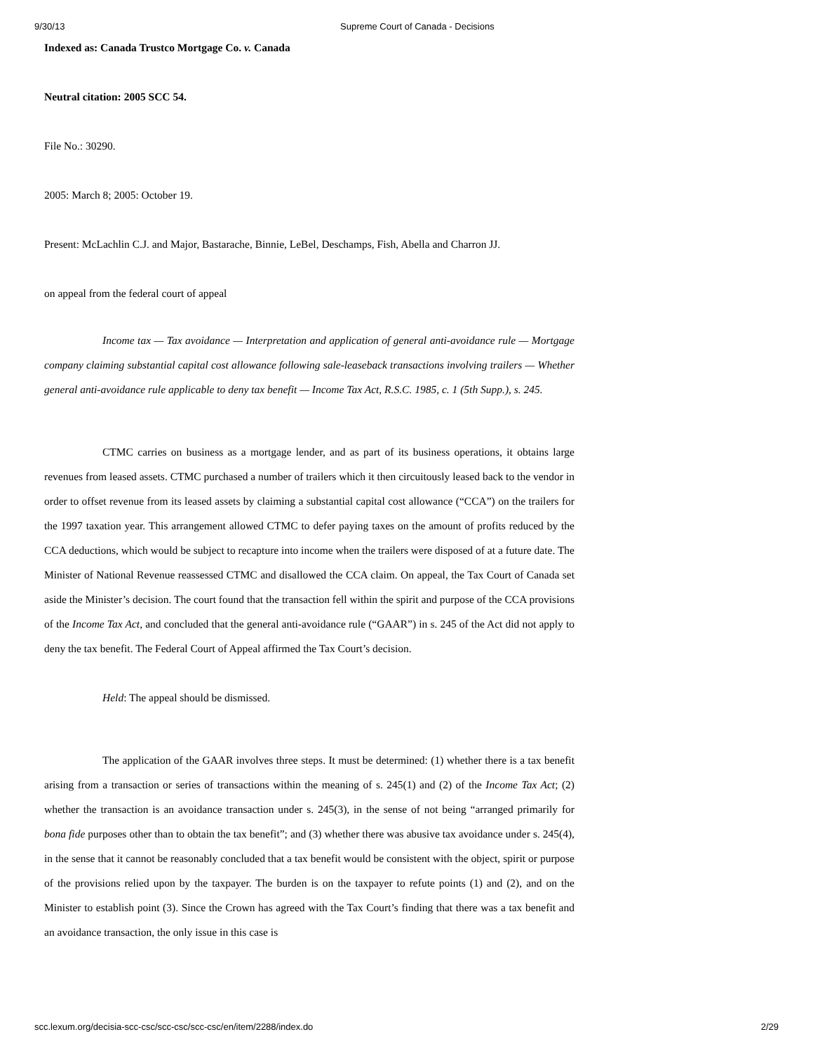9/30/13 Supreme Court of Canada - Decisions
Indexed as: Canada Trustco Mortgage Co. v. Canada
Neutral citation: 2005 SCC 54.
File No.: 30290.
2005: March 8; 2005: October 19.
Present: McLachlin C.J. and Major, Bastarache, Binnie, LeBel, Deschamps, Fish, Abella and Charron JJ.
on appeal from the federal court of appeal
Income tax — Tax avoidance — Interpretation and application of general anti-avoidance rule — Mortgage company claiming substantial capital cost allowance following sale-leaseback transactions involving trailers — Whether general anti-avoidance rule applicable to deny tax benefit — Income Tax Act, R.S.C. 1985, c. 1 (5th Supp.), s. 245.
CTMC carries on business as a mortgage lender, and as part of its business operations, it obtains large revenues from leased assets. CTMC purchased a number of trailers which it then circuitously leased back to the vendor in order to offset revenue from its leased assets by claiming a substantial capital cost allowance (“CCA”) on the trailers for the 1997 taxation year. This arrangement allowed CTMC to defer paying taxes on the amount of profits reduced by the CCA deductions, which would be subject to recapture into income when the trailers were disposed of at a future date. The Minister of National Revenue reassessed CTMC and disallowed the CCA claim. On appeal, the Tax Court of Canada set aside the Minister’s decision. The court found that the transaction fell within the spirit and purpose of the CCA provisions of the Income Tax Act, and concluded that the general anti-avoidance rule (“GAAR”) in s. 245 of the Act did not apply to deny the tax benefit. The Federal Court of Appeal affirmed the Tax Court’s decision.
Held: The appeal should be dismissed.
The application of the GAAR involves three steps. It must be determined: (1) whether there is a tax benefit arising from a transaction or series of transactions within the meaning of s. 245(1) and (2) of the Income Tax Act; (2) whether the transaction is an avoidance transaction under s. 245(3), in the sense of not being “arranged primarily for bona fide purposes other than to obtain the tax benefit”; and (3) whether there was abusive tax avoidance under s. 245(4), in the sense that it cannot be reasonably concluded that a tax benefit would be consistent with the object, spirit or purpose of the provisions relied upon by the taxpayer. The burden is on the taxpayer to refute points (1) and (2), and on the Minister to establish point (3). Since the Crown has agreed with the Tax Court’s finding that there was a tax benefit and an avoidance transaction, the only issue in this case is
scc.lexum.org/decisia-scc-csc/scc-csc/scc-csc/en/item/2288/index.do 2/29